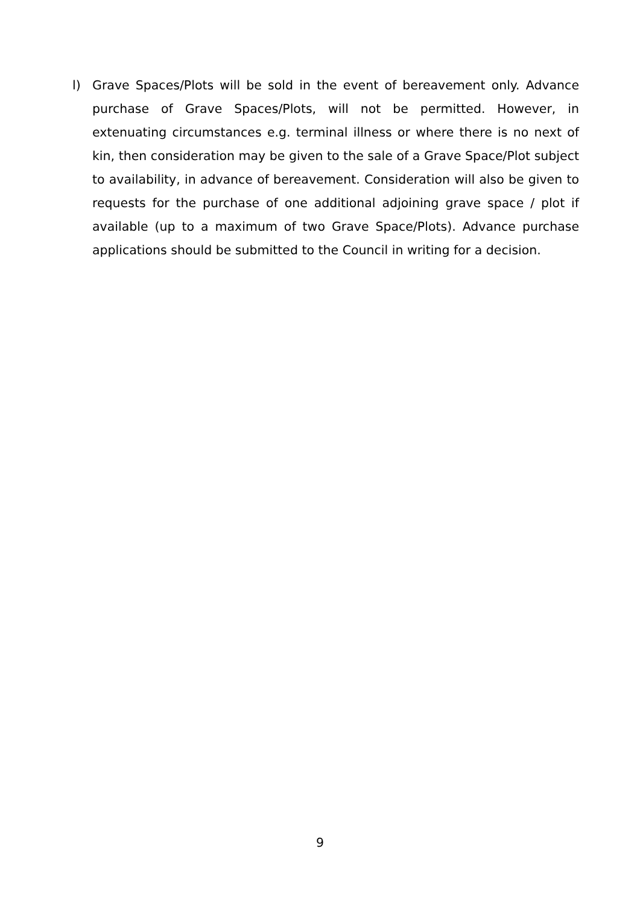l) Grave Spaces/Plots will be sold in the event of bereavement only. Advance purchase of Grave Spaces/Plots, will not be permitted. However, in extenuating circumstances e.g. terminal illness or where there is no next of kin, then consideration may be given to the sale of a Grave Space/Plot subject to availability, in advance of bereavement. Consideration will also be given to requests for the purchase of one additional adjoining grave space / plot if available (up to a maximum of two Grave Space/Plots). Advance purchase applications should be submitted to the Council in writing for a decision.
9